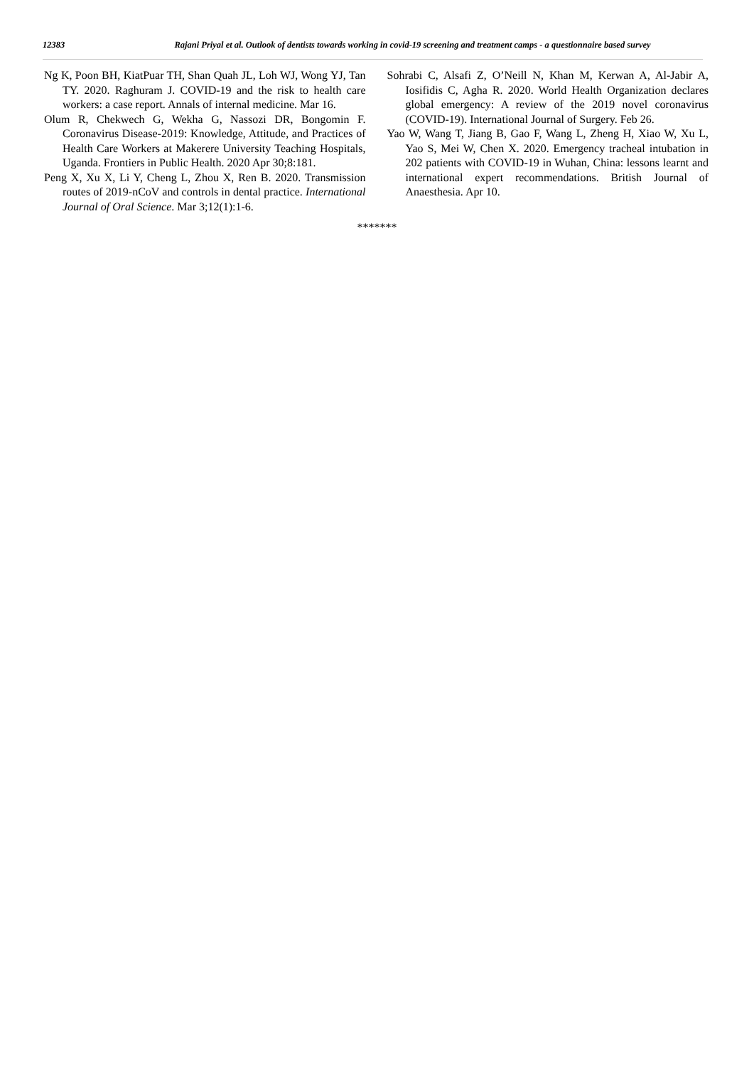12383 Rajani Priyal et al. Outlook of dentists towards working in covid-19 screening and treatment camps - a questionnaire based survey
Ng K, Poon BH, KiatPuar TH, Shan Quah JL, Loh WJ, Wong YJ, Tan TY. 2020. Raghuram J. COVID-19 and the risk to health care workers: a case report. Annals of internal medicine. Mar 16.
Olum R, Chekwech G, Wekha G, Nassozi DR, Bongomin F. Coronavirus Disease-2019: Knowledge, Attitude, and Practices of Health Care Workers at Makerere University Teaching Hospitals, Uganda. Frontiers in Public Health. 2020 Apr 30;8:181.
Peng X, Xu X, Li Y, Cheng L, Zhou X, Ren B. 2020. Transmission routes of 2019-nCoV and controls in dental practice. International Journal of Oral Science. Mar 3;12(1):1-6.
Sohrabi C, Alsafi Z, O’Neill N, Khan M, Kerwan A, Al-Jabir A, Iosifidis C, Agha R. 2020. World Health Organization declares global emergency: A review of the 2019 novel coronavirus (COVID-19). International Journal of Surgery. Feb 26.
Yao W, Wang T, Jiang B, Gao F, Wang L, Zheng H, Xiao W, Xu L, Yao S, Mei W, Chen X. 2020. Emergency tracheal intubation in 202 patients with COVID-19 in Wuhan, China: lessons learnt and international expert recommendations. British Journal of Anaesthesia. Apr 10.
*******